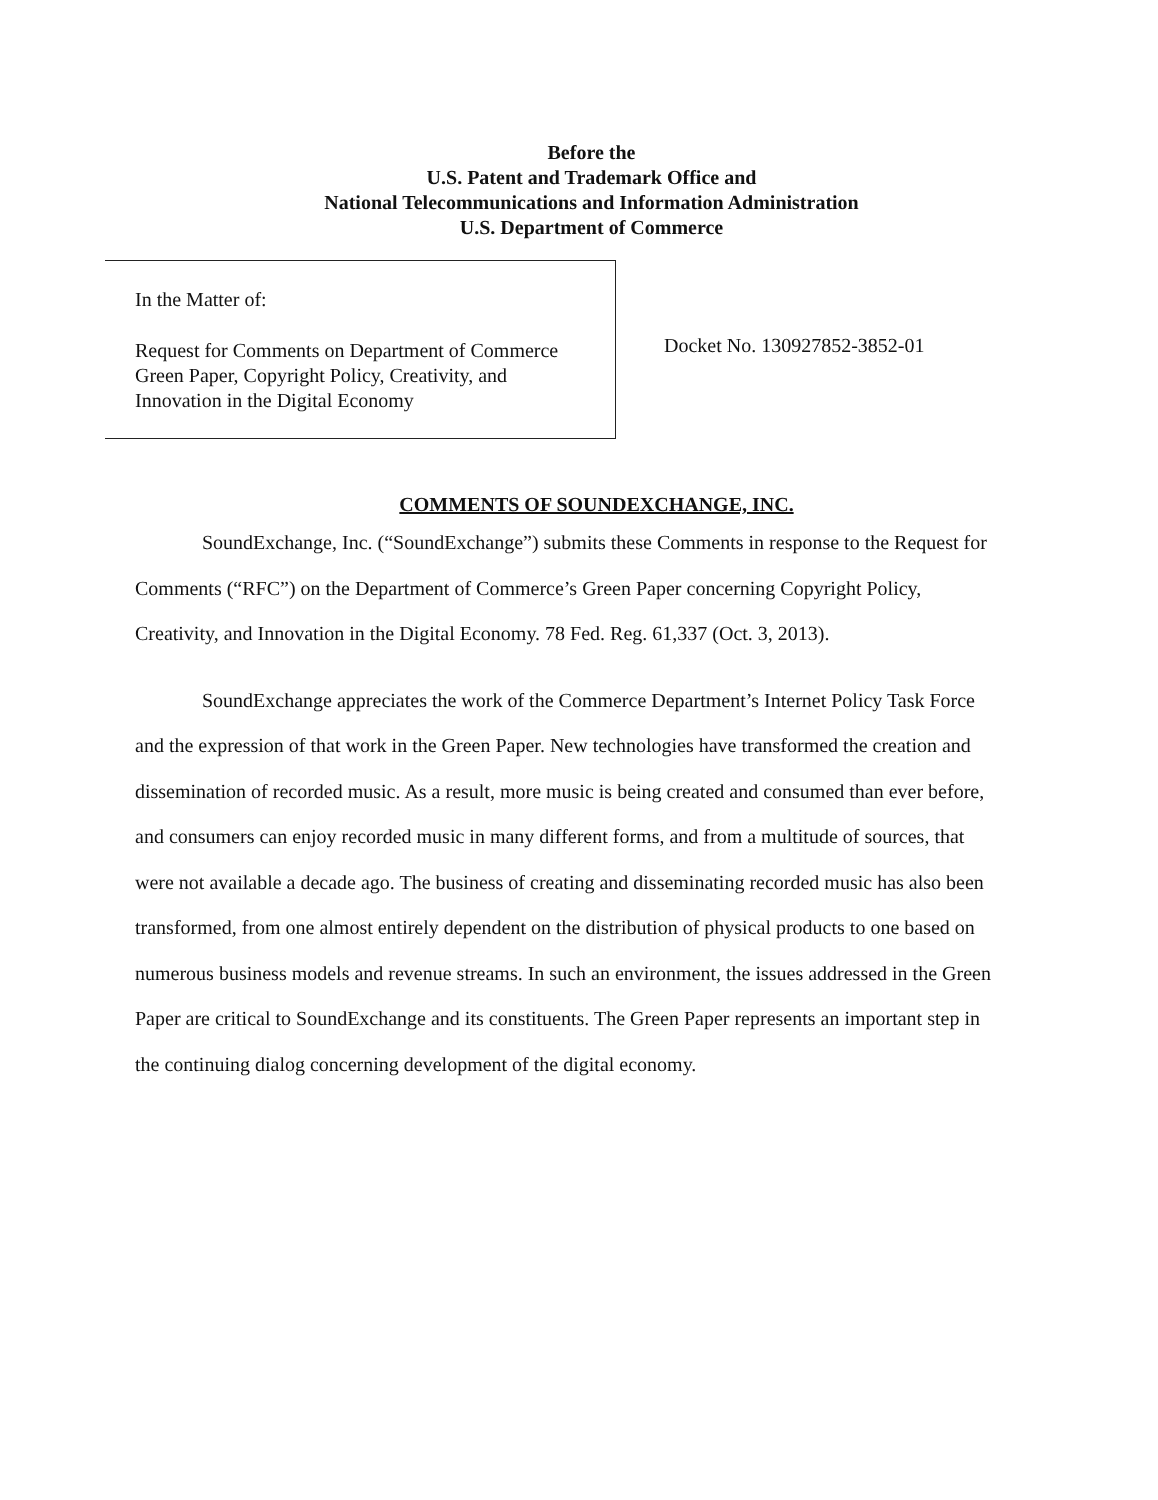Before the
U.S. Patent and Trademark Office and
National Telecommunications and Information Administration
U.S. Department of Commerce
In the Matter of:
Request for Comments on Department of Commerce Green Paper, Copyright Policy, Creativity, and Innovation in the Digital Economy
Docket No. 130927852-3852-01
COMMENTS OF SOUNDEXCHANGE, INC.
SoundExchange, Inc. (“SoundExchange”) submits these Comments in response to the Request for Comments (“RFC”) on the Department of Commerce’s Green Paper concerning Copyright Policy, Creativity, and Innovation in the Digital Economy. 78 Fed. Reg. 61,337 (Oct. 3, 2013).
SoundExchange appreciates the work of the Commerce Department’s Internet Policy Task Force and the expression of that work in the Green Paper. New technologies have transformed the creation and dissemination of recorded music. As a result, more music is being created and consumed than ever before, and consumers can enjoy recorded music in many different forms, and from a multitude of sources, that were not available a decade ago. The business of creating and disseminating recorded music has also been transformed, from one almost entirely dependent on the distribution of physical products to one based on numerous business models and revenue streams. In such an environment, the issues addressed in the Green Paper are critical to SoundExchange and its constituents. The Green Paper represents an important step in the continuing dialog concerning development of the digital economy.